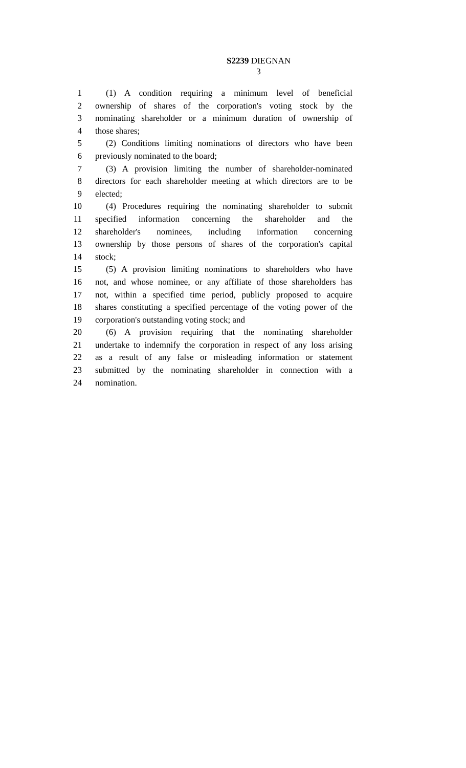S2239 DIEGNAN
3
1 (1) A condition requiring a minimum level of beneficial
2 ownership of shares of the corporation's voting stock by the
3 nominating shareholder or a minimum duration of ownership of
4 those shares;
5 (2) Conditions limiting nominations of directors who have been
6 previously nominated to the board;
7 (3) A provision limiting the number of shareholder-nominated
8 directors for each shareholder meeting at which directors are to be
9 elected;
10 (4) Procedures requiring the nominating shareholder to submit
11 specified information concerning the shareholder and the
12 shareholder's nominees, including information concerning
13 ownership by those persons of shares of the corporation's capital
14 stock;
15 (5) A provision limiting nominations to shareholders who have
16 not, and whose nominee, or any affiliate of those shareholders has
17 not, within a specified time period, publicly proposed to acquire
18 shares constituting a specified percentage of the voting power of the
19 corporation's outstanding voting stock; and
20 (6) A provision requiring that the nominating shareholder
21 undertake to indemnify the corporation in respect of any loss arising
22 as a result of any false or misleading information or statement
23 submitted by the nominating shareholder in connection with a
24 nomination.